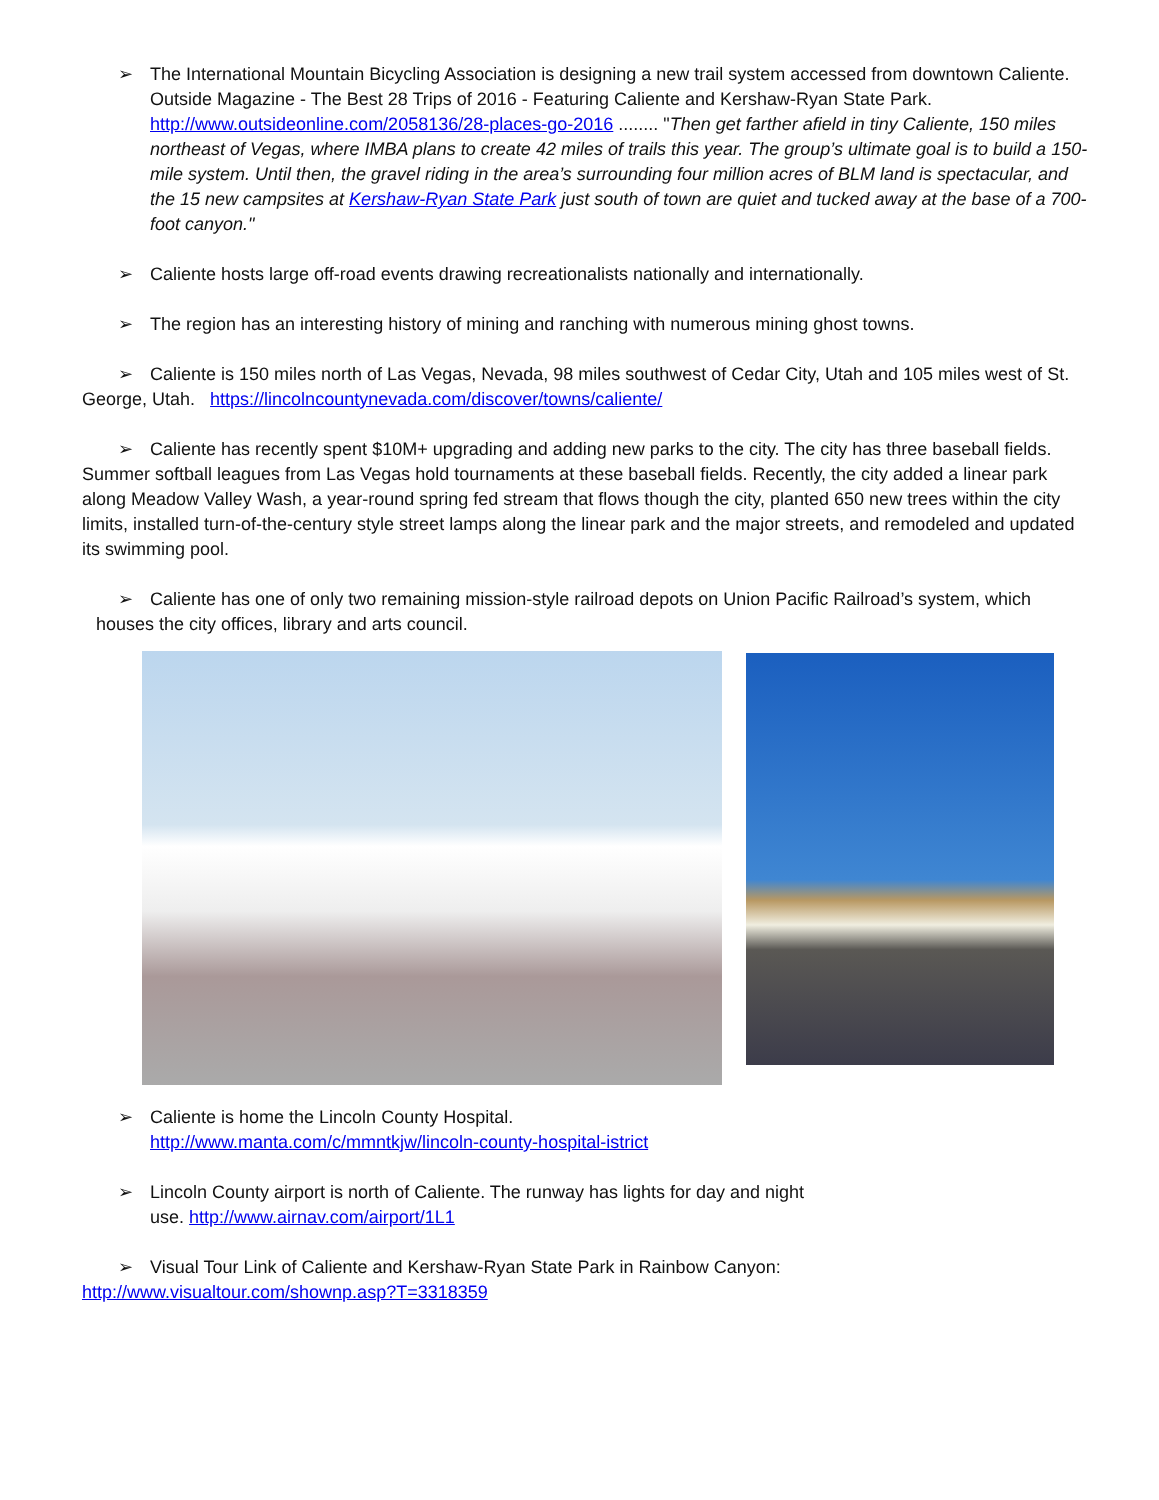➢ The International Mountain Bicycling Association is designing a new trail system accessed from downtown Caliente. Outside Magazine - The Best 28 Trips of 2016 - Featuring Caliente and Kershaw-Ryan State Park. http://www.outsideonline.com/2058136/28-places-go-2016 ........ "Then get farther afield in tiny Caliente, 150 miles northeast of Vegas, where IMBA plans to create 42 miles of trails this year. The group’s ultimate goal is to build a 150-mile system. Until then, the gravel riding in the area’s surrounding four million acres of BLM land is spectacular, and the 15 new campsites at Kershaw-Ryan State Park just south of town are quiet and tucked away at the base of a 700-foot canyon."
➢ Caliente hosts large off-road events drawing recreationalists nationally and internationally.
➢ The region has an interesting history of mining and ranching with numerous mining ghost towns.
➢ Caliente is 150 miles north of Las Vegas, Nevada, 98 miles southwest of Cedar City, Utah and 105 miles west of St. George, Utah. https://lincolncountynevada.com/discover/towns/caliente/
➢ Caliente has recently spent $10M+ upgrading and adding new parks to the city. The city has three baseball fields. Summer softball leagues from Las Vegas hold tournaments at these baseball fields. Recently, the city added a linear park along Meadow Valley Wash, a year-round spring fed stream that flows though the city, planted 650 new trees within the city limits, installed turn-of-the-century style street lamps along the linear park and the major streets, and remodeled and updated its swimming pool.
➢ Caliente has one of only two remaining mission-style railroad depots on Union Pacific Railroad’s system, which houses the city offices, library and arts council.
➢ Caliente is home the Lincoln County Hospital.
http://www.manta.com/c/mmntkjw/lincoln-county-hospital-istrict
➢ Lincoln County airport is north of Caliente. The runway has lights for day and night
use. http://www.airnav.com/airport/1L1
➢ Visual Tour Link of Caliente and Kershaw-Ryan State Park in Rainbow Canyon:
http://www.visualtour.com/shownp.asp?T=3318359